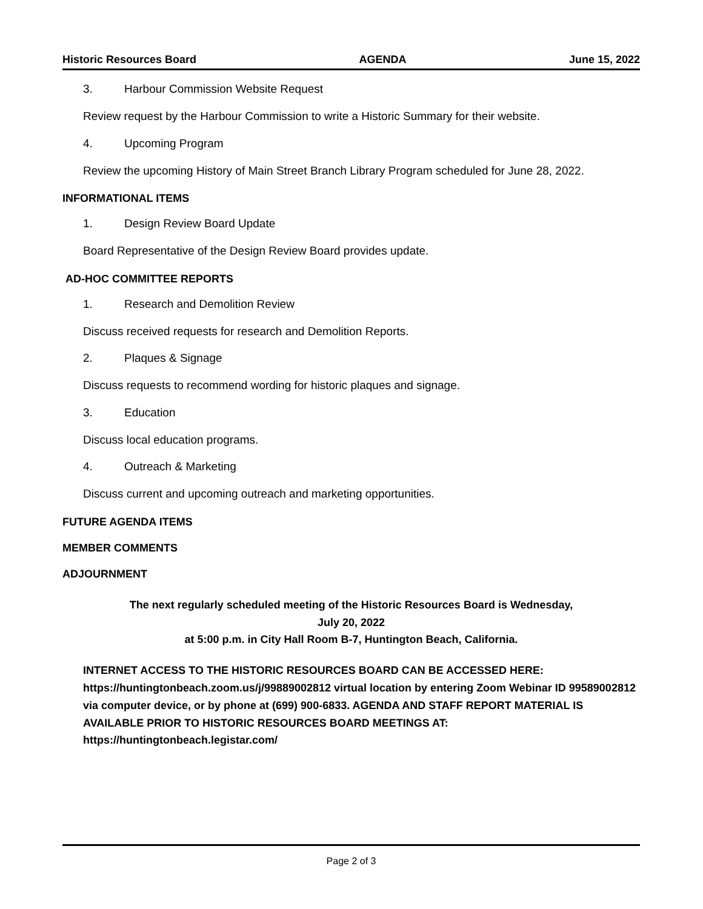Historic Resources Board AGENDA June 15, 2022
3. Harbour Commission Website Request
Review request by the Harbour Commission to write a Historic Summary for their website.
4. Upcoming Program
Review the upcoming History of Main Street Branch Library Program scheduled for June 28, 2022.
INFORMATIONAL ITEMS
1. Design Review Board Update
Board Representative of the Design Review Board provides update.
AD-HOC COMMITTEE REPORTS
1. Research and Demolition Review
Discuss received requests for research and Demolition Reports.
2. Plaques & Signage
Discuss requests to recommend wording for historic plaques and signage.
3. Education
Discuss local education programs.
4. Outreach & Marketing
Discuss current and upcoming outreach and marketing opportunities.
FUTURE AGENDA ITEMS
MEMBER COMMENTS
ADJOURNMENT
The next regularly scheduled meeting of the Historic Resources Board is Wednesday,
July 20, 2022
at 5:00 p.m. in City Hall Room B-7, Huntington Beach, California.
INTERNET ACCESS TO THE HISTORIC RESOURCES BOARD CAN BE ACCESSED HERE: https://huntingtonbeach.zoom.us/j/99889002812 virtual location by entering Zoom Webinar ID 99589002812 via computer device, or by phone at (699) 900-6833. AGENDA AND STAFF REPORT MATERIAL IS AVAILABLE PRIOR TO HISTORIC RESOURCES BOARD MEETINGS AT: https://huntingtonbeach.legistar.com/
Page 2 of 3